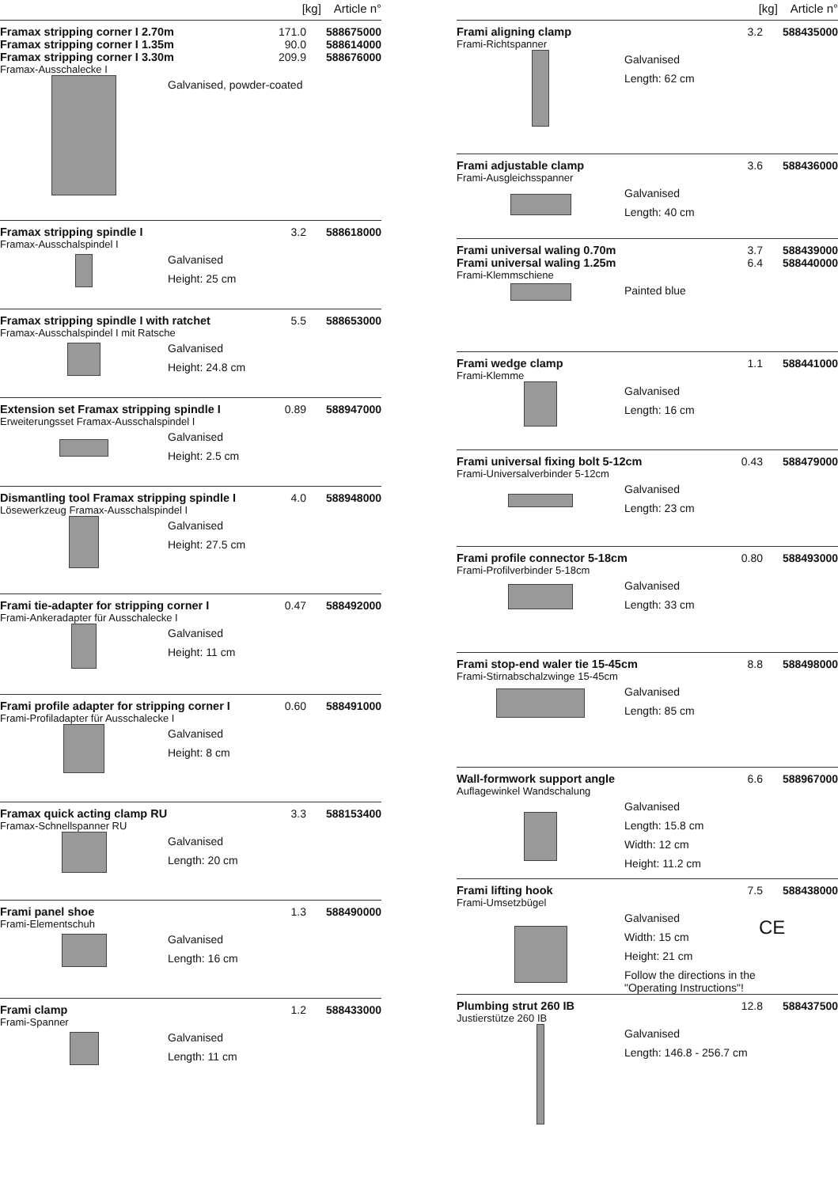[kg] Article n°
Framax stripping corner I 2.70m 171.0 588675000
Framax stripping corner I 1.35m 90.0 588614000
Framax stripping corner I 3.30m 209.9 588676000
Framax-Ausschalecke I
Galvanised, powder-coated
Framax stripping spindle I 3.2 588618000
Framax-Ausschalspindel I
Galvanised
Height: 25 cm
Framax stripping spindle I with ratchet 5.5 588653000
Framax-Ausschalspindel I mit Ratsche
Galvanised
Height: 24.8 cm
Extension set Framax stripping spindle I 0.89 588947000
Erweiterungsset Framax-Ausschalspindel I
Galvanised
Height: 2.5 cm
Dismantling tool Framax stripping spindle I 4.0 588948000
Lösewerkzeug Framax-Ausschalspindel I
Galvanised
Height: 27.5 cm
Frami tie-adapter for stripping corner I 0.47 588492000
Frami-Ankeradapter für Ausschalecke I
Galvanised
Height: 11 cm
Frami profile adapter for stripping corner I 0.60 588491000
Frami-Profiladapter für Ausschalecke I
Galvanised
Height: 8 cm
Framax quick acting clamp RU 3.3 588153400
Framax-Schnellspanner RU
Galvanised
Length: 20 cm
Frami panel shoe 1.3 588490000
Frami-Elementschuh
Galvanised
Length: 16 cm
Frami clamp 1.2 588433000
Frami-Spanner
Galvanised
Length: 11 cm
[kg] Article n°
Frami aligning clamp 3.2 588435000
Frami-Richtspanner
Galvanised
Length: 62 cm
Frami adjustable clamp 3.6 588436000
Frami-Ausgleichsspanner
Galvanised
Length: 40 cm
Frami universal waling 0.70m 3.7 588439000
Frami universal waling 1.25m 6.4 588440000
Frami-Klemmschiene
Painted blue
Frami wedge clamp 1.1 588441000
Frami-Klemme
Galvanised
Length: 16 cm
Frami universal fixing bolt 5-12cm 0.43 588479000
Frami-Universalverbinder 5-12cm
Galvanised
Length: 23 cm
Frami profile connector 5-18cm 0.80 588493000
Frami-Profilverbinder 5-18cm
Galvanised
Length: 33 cm
Frami stop-end waler tie 15-45cm 8.8 588498000
Frami-Stirnabschalzwinge 15-45cm
Galvanised
Length: 85 cm
Wall-formwork support angle 6.6 588967000
Auflagewinkel Wandschalung
Galvanised
Length: 15.8 cm
Width: 12 cm
Height: 11.2 cm
Frami lifting hook 7.5 588438000
Frami-Umsetzbügel
Galvanised
Width: 15 cm
Height: 21 cm
Follow the directions in the "Operating Instructions"!
CE
Plumbing strut 260 IB 12.8 588437500
Justierstütze 260 IB
Galvanised
Length: 146.8 - 256.7 cm